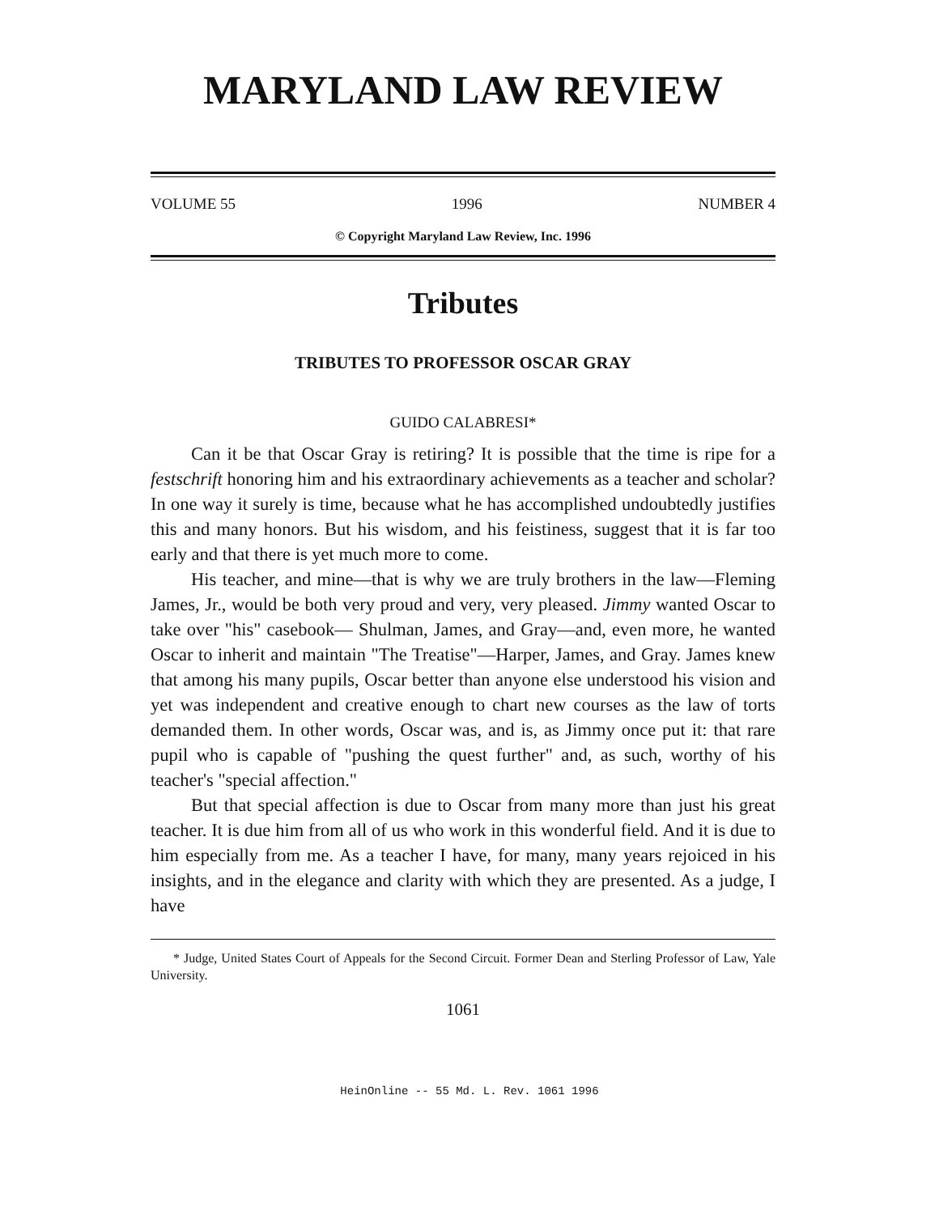MARYLAND LAW REVIEW
VOLUME 55 1996 NUMBER 4
© Copyright Maryland Law Review, Inc. 1996
Tributes
TRIBUTES TO PROFESSOR OSCAR GRAY
GUIDO CALABRESI*
Can it be that Oscar Gray is retiring? It is possible that the time is ripe for a festschrift honoring him and his extraordinary achievements as a teacher and scholar? In one way it surely is time, because what he has accomplished undoubtedly justifies this and many honors. But his wisdom, and his feistiness, suggest that it is far too early and that there is yet much more to come.
His teacher, and mine—that is why we are truly brothers in the law—Fleming James, Jr., would be both very proud and very, very pleased. Jimmy wanted Oscar to take over "his" casebook— Shulman, James, and Gray—and, even more, he wanted Oscar to inherit and maintain "The Treatise"—Harper, James, and Gray. James knew that among his many pupils, Oscar better than anyone else understood his vision and yet was independent and creative enough to chart new courses as the law of torts demanded them. In other words, Oscar was, and is, as Jimmy once put it: that rare pupil who is capable of "pushing the quest further" and, as such, worthy of his teacher's "special affection."
But that special affection is due to Oscar from many more than just his great teacher. It is due him from all of us who work in this wonderful field. And it is due to him especially from me. As a teacher I have, for many, many years rejoiced in his insights, and in the elegance and clarity with which they are presented. As a judge, I have
* Judge, United States Court of Appeals for the Second Circuit. Former Dean and Sterling Professor of Law, Yale University.
1061
HeinOnline -- 55 Md. L. Rev. 1061 1996